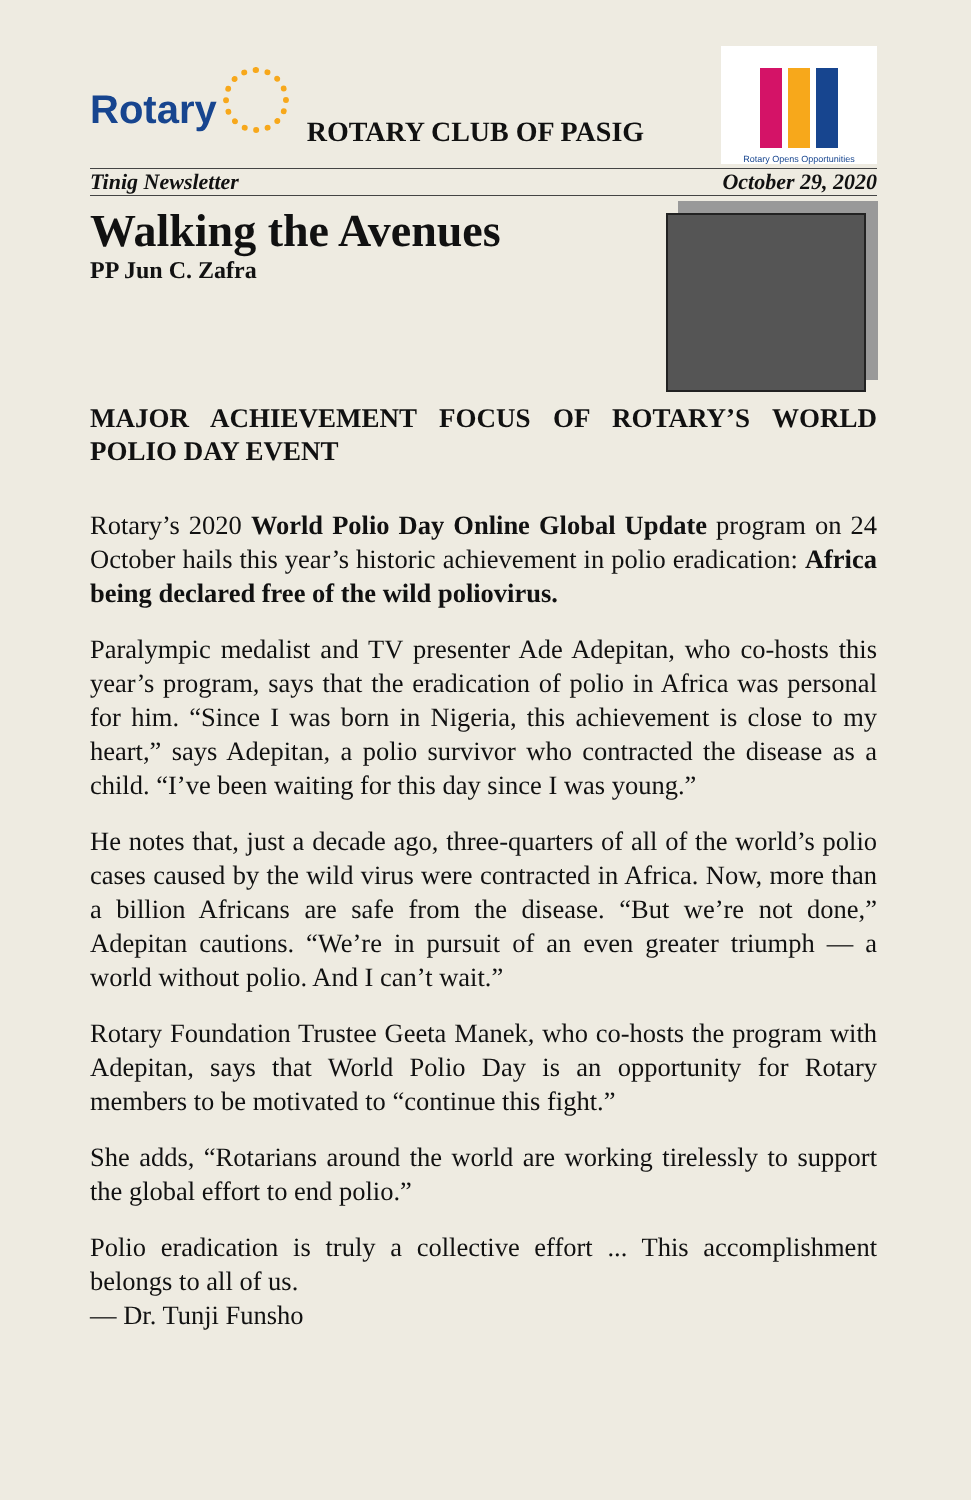Rotary
ROTARY CLUB OF PASIG
Rotary Opens Opportunities
Tinig Newsletter October 29, 2020
Walking the Avenues
PP Jun C. Zafra
MAJOR ACHIEVEMENT FOCUS OF ROTARY’S WORLD POLIO DAY EVENT
Rotary’s 2020 World Polio Day Online Global Update program on 24 October hails this year’s historic achievement in polio eradication: Africa being declared free of the wild poliovirus.
Paralympic medalist and TV presenter Ade Adepitan, who co-hosts this year’s program, says that the eradication of polio in Africa was personal for him. “Since I was born in Nigeria, this achievement is close to my heart,” says Adepitan, a polio survivor who contracted the disease as a child. “I’ve been waiting for this day since I was young.”
He notes that, just a decade ago, three-quarters of all of the world’s polio cases caused by the wild virus were contracted in Africa. Now, more than a billion Africans are safe from the disease. “But we’re not done,” Adepitan cautions. “We’re in pursuit of an even greater triumph — a world without polio. And I can’t wait.”
Rotary Foundation Trustee Geeta Manek, who co-hosts the program with Adepitan, says that World Polio Day is an opportunity for Rotary members to be motivated to “continue this fight.”
She adds, “Rotarians around the world are working tirelessly to support the global effort to end polio.”
Polio eradication is truly a collective effort ... This accomplishment belongs to all of us.
— Dr. Tunji Funsho